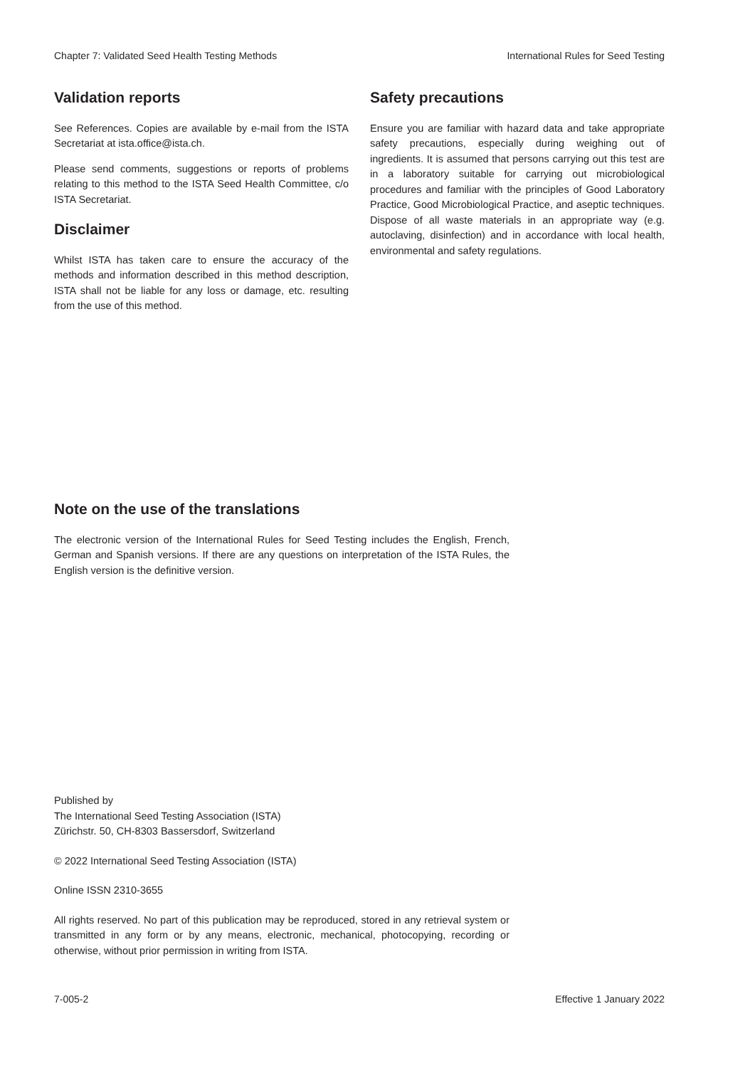Chapter 7: Validated Seed Health Testing Methods International Rules for Seed Testing
Validation reports
See References. Copies are available by e-mail from the ISTA Secretariat at ista.office@ista.ch.
Please send comments, suggestions or reports of problems relating to this method to the ISTA Seed Health Committee, c/o ISTA Secretariat.
Disclaimer
Whilst ISTA has taken care to ensure the accuracy of the methods and information described in this method description, ISTA shall not be liable for any loss or damage, etc. resulting from the use of this method.
Safety precautions
Ensure you are familiar with hazard data and take appropriate safety precautions, especially during weighing out of ingredients. It is assumed that persons carrying out this test are in a laboratory suitable for carrying out microbiological procedures and familiar with the principles of Good Laboratory Practice, Good Microbiological Practice, and aseptic techniques. Dispose of all waste materials in an appropriate way (e.g. autoclaving, disinfection) and in accordance with local health, environmental and safety regulations.
Note on the use of the translations
The electronic version of the International Rules for Seed Testing includes the English, French, German and Spanish versions. If there are any questions on interpretation of the ISTA Rules, the English version is the definitive version.
Published by
The International Seed Testing Association (ISTA)
Zürichstr. 50, CH-8303 Bassersdorf, Switzerland
© 2022 International Seed Testing Association (ISTA)
Online ISSN 2310-3655
All rights reserved. No part of this publication may be reproduced, stored in any retrieval system or transmitted in any form or by any means, electronic, mechanical, photocopying, recording or otherwise, without prior permission in writing from ISTA.
7-005-2 Effective 1 January 2022